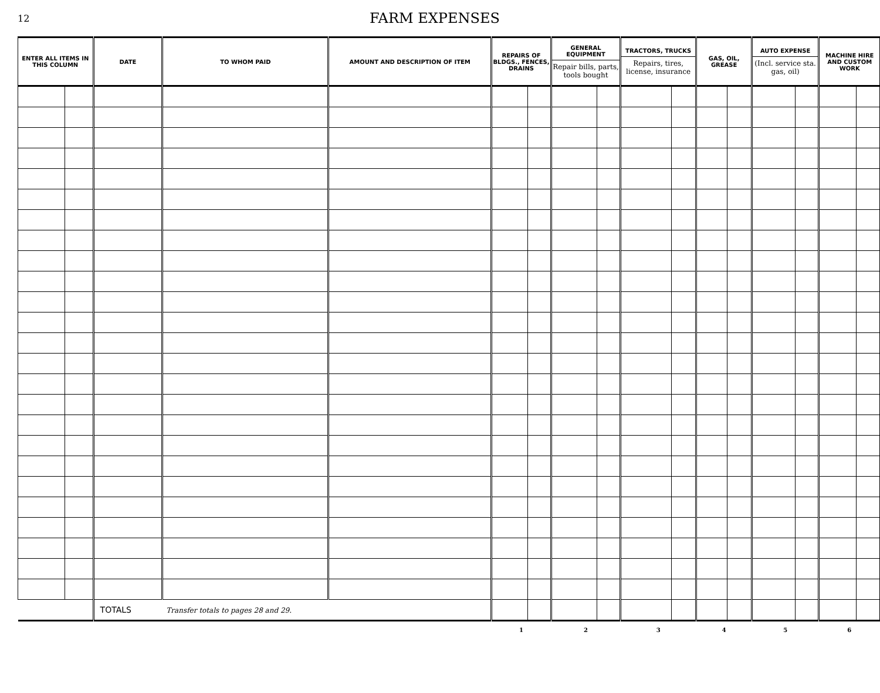12
FARM EXPENSES
| ENTER ALL ITEMS IN THIS COLUMN | | DATE | TO WHOM PAID | AMOUNT AND DESCRIPTION OF ITEM | REPAIRS OF BLDGS., FENCES, DRAINS | | GENERAL EQUIPMENT Repair bills, parts, tools bought | | TRACTORS, TRUCKS Repairs, tires, license, insurance | | GAS, OIL, GREASE | | AUTO EXPENSE (Incl. service sta. gas, oil) | | MACHINE HIRE AND CUSTOM WORK | |
| --- | --- | --- | --- | --- | --- | --- | --- | --- | --- | --- | --- | --- | --- | --- | --- | --- |
| | | TOTALS Transfer totals to pages 28 and 29. | | | | | | | | | | | | | | |
| | | | | | 1 | | 2 | | 3 | | 4 | | 5 | | 6 | |